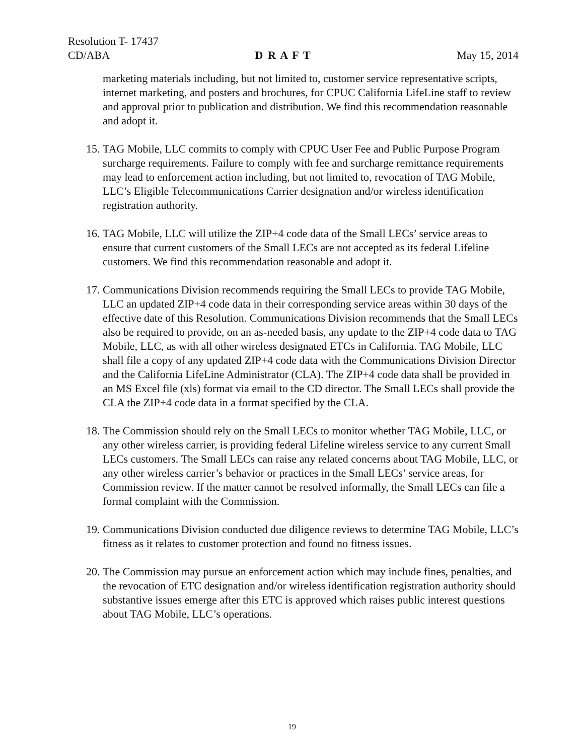Resolution T- 17437
CD/ABA D R A F T May 15, 2014
marketing materials including, but not limited to, customer service representative scripts, internet marketing, and posters and brochures, for CPUC California LifeLine staff to review and approval prior to publication and distribution. We find this recommendation reasonable and adopt it.
15. TAG Mobile, LLC commits to comply with CPUC User Fee and Public Purpose Program surcharge requirements. Failure to comply with fee and surcharge remittance requirements may lead to enforcement action including, but not limited to, revocation of TAG Mobile, LLC’s Eligible Telecommunications Carrier designation and/or wireless identification registration authority.
16. TAG Mobile, LLC will utilize the ZIP+4 code data of the Small LECs’ service areas to ensure that current customers of the Small LECs are not accepted as its federal Lifeline customers. We find this recommendation reasonable and adopt it.
17. Communications Division recommends requiring the Small LECs to provide TAG Mobile, LLC an updated ZIP+4 code data in their corresponding service areas within 30 days of the effective date of this Resolution. Communications Division recommends that the Small LECs also be required to provide, on an as-needed basis, any update to the ZIP+4 code data to TAG Mobile, LLC, as with all other wireless designated ETCs in California. TAG Mobile, LLC shall file a copy of any updated ZIP+4 code data with the Communications Division Director and the California LifeLine Administrator (CLA). The ZIP+4 code data shall be provided in an MS Excel file (xls) format via email to the CD director. The Small LECs shall provide the CLA the ZIP+4 code data in a format specified by the CLA.
18. The Commission should rely on the Small LECs to monitor whether TAG Mobile, LLC, or any other wireless carrier, is providing federal Lifeline wireless service to any current Small LECs customers. The Small LECs can raise any related concerns about TAG Mobile, LLC, or any other wireless carrier’s behavior or practices in the Small LECs’ service areas, for Commission review. If the matter cannot be resolved informally, the Small LECs can file a formal complaint with the Commission.
19. Communications Division conducted due diligence reviews to determine TAG Mobile, LLC’s fitness as it relates to customer protection and found no fitness issues.
20. The Commission may pursue an enforcement action which may include fines, penalties, and the revocation of ETC designation and/or wireless identification registration authority should substantive issues emerge after this ETC is approved which raises public interest questions about TAG Mobile, LLC’s operations.
19